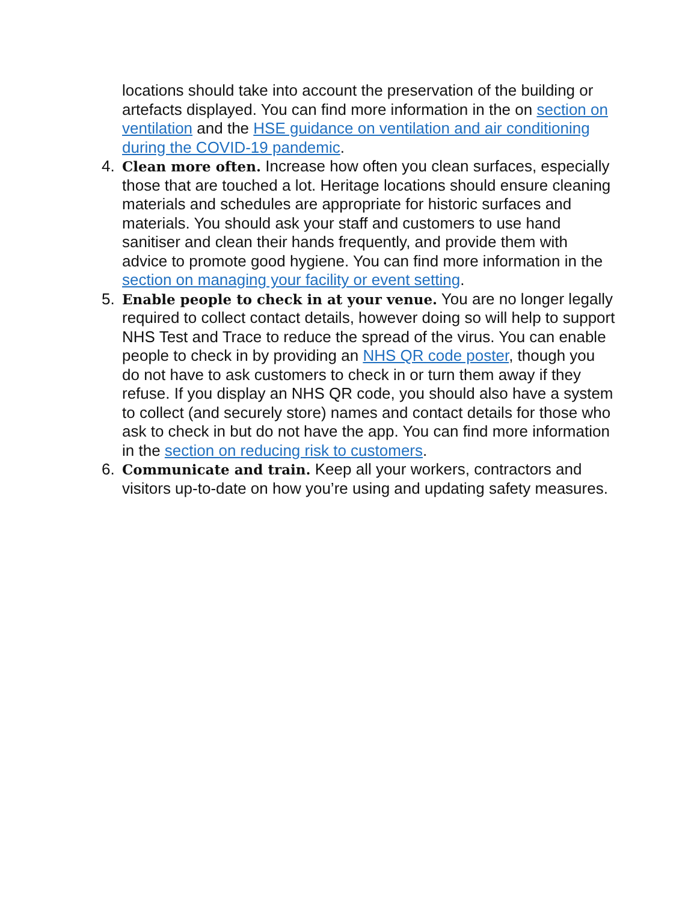locations should take into account the preservation of the building or artefacts displayed. You can find more information in the on section on ventilation and the HSE guidance on ventilation and air conditioning during the COVID-19 pandemic.
4. Clean more often. Increase how often you clean surfaces, especially those that are touched a lot. Heritage locations should ensure cleaning materials and schedules are appropriate for historic surfaces and materials. You should ask your staff and customers to use hand sanitiser and clean their hands frequently, and provide them with advice to promote good hygiene. You can find more information in the section on managing your facility or event setting.
5. Enable people to check in at your venue. You are no longer legally required to collect contact details, however doing so will help to support NHS Test and Trace to reduce the spread of the virus. You can enable people to check in by providing an NHS QR code poster, though you do not have to ask customers to check in or turn them away if they refuse. If you display an NHS QR code, you should also have a system to collect (and securely store) names and contact details for those who ask to check in but do not have the app. You can find more information in the section on reducing risk to customers.
6. Communicate and train. Keep all your workers, contractors and visitors up-to-date on how you’re using and updating safety measures.